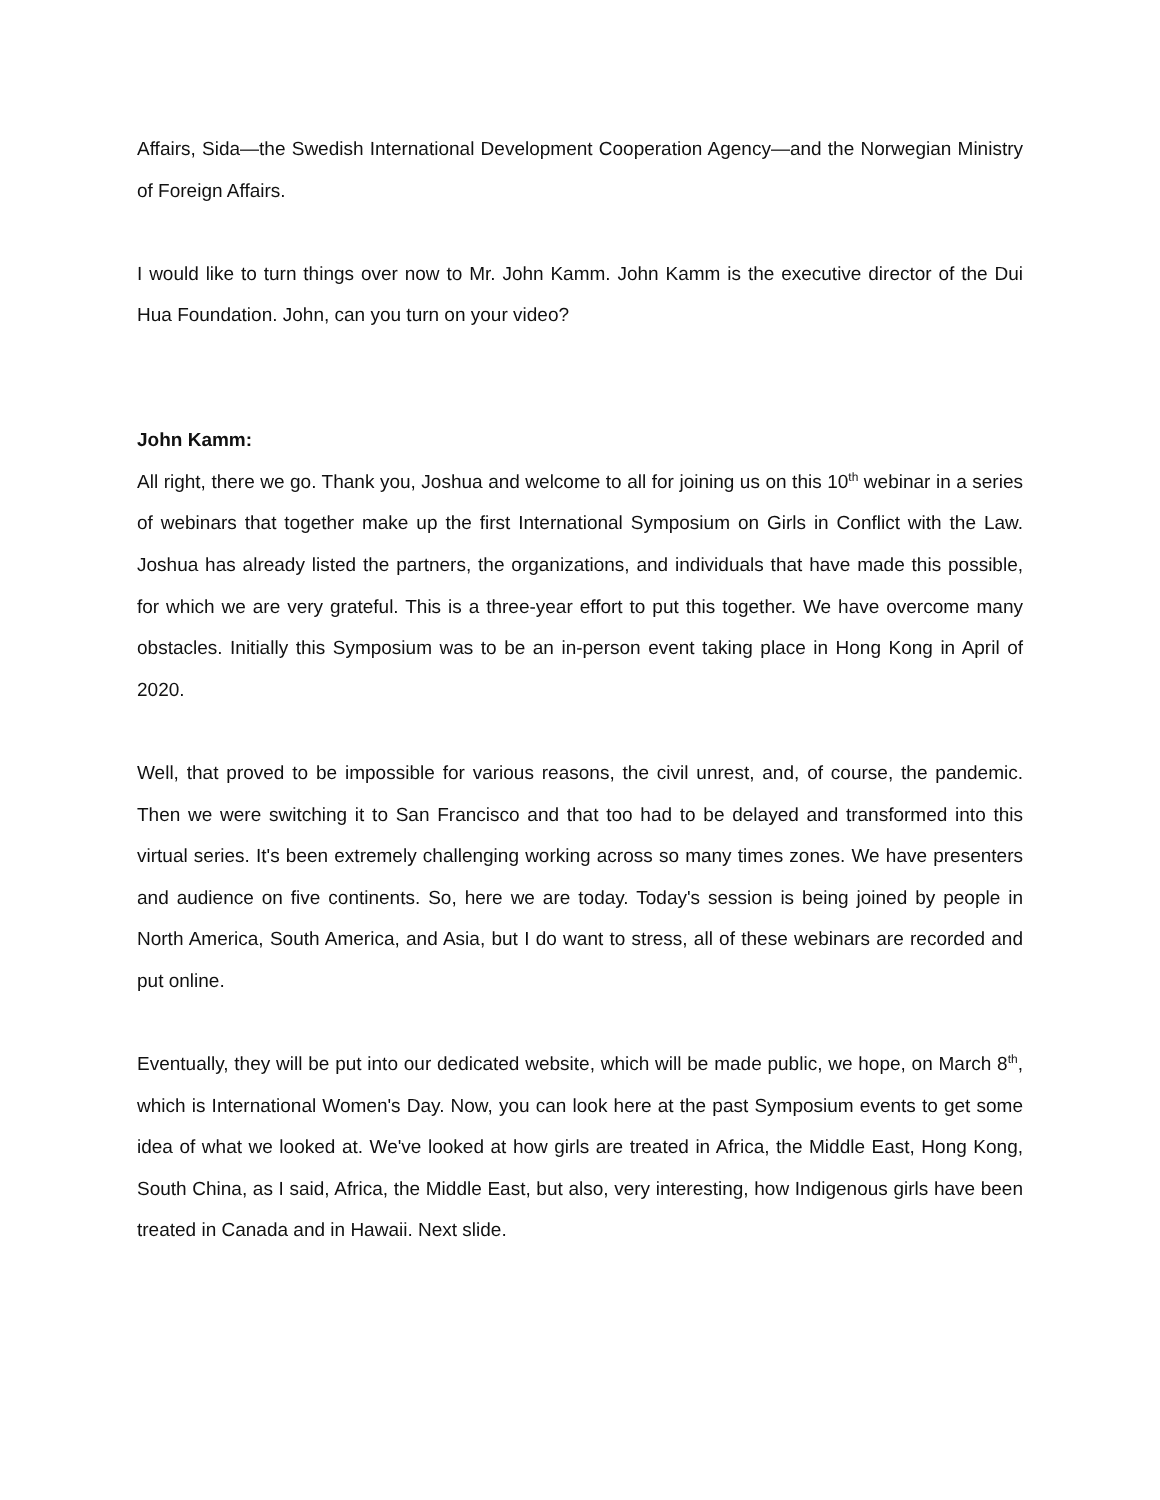Affairs, Sida—the Swedish International Development Cooperation Agency—and the Norwegian Ministry of Foreign Affairs.
I would like to turn things over now to Mr. John Kamm. John Kamm is the executive director of the Dui Hua Foundation. John, can you turn on your video?
John Kamm:
All right, there we go. Thank you, Joshua and welcome to all for joining us on this 10<sup>th</sup> webinar in a series of webinars that together make up the first International Symposium on Girls in Conflict with the Law. Joshua has already listed the partners, the organizations, and individuals that have made this possible, for which we are very grateful. This is a three-year effort to put this together. We have overcome many obstacles. Initially this Symposium was to be an in-person event taking place in Hong Kong in April of 2020.
Well, that proved to be impossible for various reasons, the civil unrest, and, of course, the pandemic. Then we were switching it to San Francisco and that too had to be delayed and transformed into this virtual series. It's been extremely challenging working across so many times zones. We have presenters and audience on five continents. So, here we are today. Today's session is being joined by people in North America, South America, and Asia, but I do want to stress, all of these webinars are recorded and put online.
Eventually, they will be put into our dedicated website, which will be made public, we hope, on March 8<sup>th</sup>, which is International Women's Day. Now, you can look here at the past Symposium events to get some idea of what we looked at. We've looked at how girls are treated in Africa, the Middle East, Hong Kong, South China, as I said, Africa, the Middle East, but also, very interesting, how Indigenous girls have been treated in Canada and in Hawaii. Next slide.